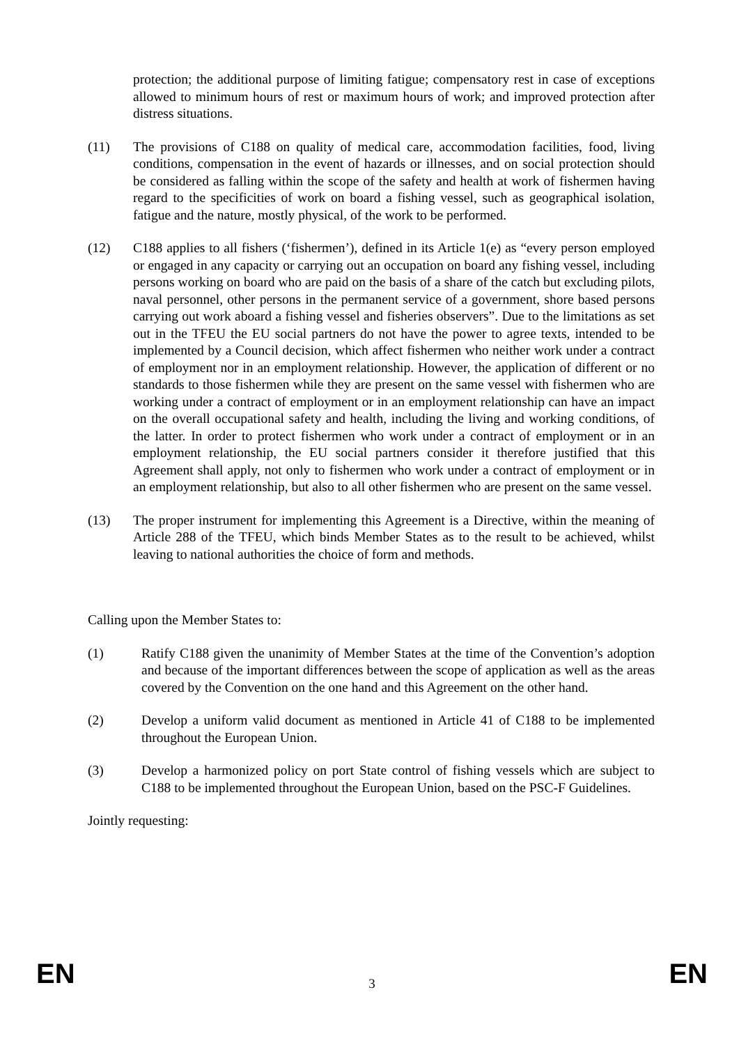protection; the additional purpose of limiting fatigue; compensatory rest in case of exceptions allowed to minimum hours of rest or maximum hours of work; and improved protection after distress situations.
(11) The provisions of C188 on quality of medical care, accommodation facilities, food, living conditions, compensation in the event of hazards or illnesses, and on social protection should be considered as falling within the scope of the safety and health at work of fishermen having regard to the specificities of work on board a fishing vessel, such as geographical isolation, fatigue and the nature, mostly physical, of the work to be performed.
(12) C188 applies to all fishers (‘fishermen’), defined in its Article 1(e) as “every person employed or engaged in any capacity or carrying out an occupation on board any fishing vessel, including persons working on board who are paid on the basis of a share of the catch but excluding pilots, naval personnel, other persons in the permanent service of a government, shore based persons carrying out work aboard a fishing vessel and fisheries observers”. Due to the limitations as set out in the TFEU the EU social partners do not have the power to agree texts, intended to be implemented by a Council decision, which affect fishermen who neither work under a contract of employment nor in an employment relationship. However, the application of different or no standards to those fishermen while they are present on the same vessel with fishermen who are working under a contract of employment or in an employment relationship can have an impact on the overall occupational safety and health, including the living and working conditions, of the latter. In order to protect fishermen who work under a contract of employment or in an employment relationship, the EU social partners consider it therefore justified that this Agreement shall apply, not only to fishermen who work under a contract of employment or in an employment relationship, but also to all other fishermen who are present on the same vessel.
(13) The proper instrument for implementing this Agreement is a Directive, within the meaning of Article 288 of the TFEU, which binds Member States as to the result to be achieved, whilst leaving to national authorities the choice of form and methods.
Calling upon the Member States to:
(1) Ratify C188 given the unanimity of Member States at the time of the Convention’s adoption and because of the important differences between the scope of application as well as the areas covered by the Convention on the one hand and this Agreement on the other hand.
(2) Develop a uniform valid document as mentioned in Article 41 of C188 to be implemented throughout the European Union.
(3) Develop a harmonized policy on port State control of fishing vessels which are subject to C188 to be implemented throughout the European Union, based on the PSC-F Guidelines.
Jointly requesting:
EN 3 EN